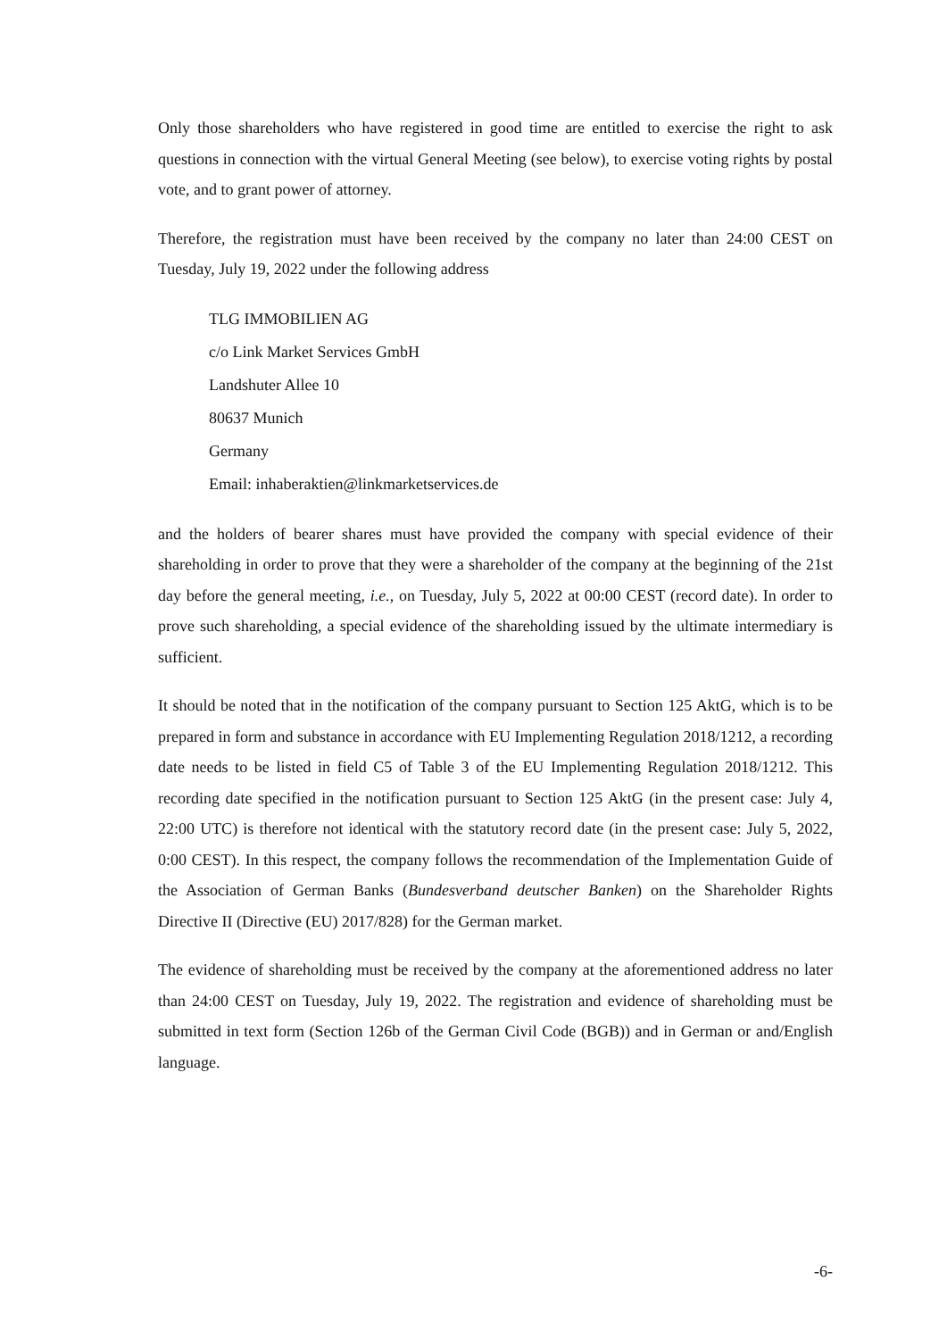Only those shareholders who have registered in good time are entitled to exercise the right to ask questions in connection with the virtual General Meeting (see below), to exercise voting rights by postal vote, and to grant power of attorney.
Therefore, the registration must have been received by the company no later than 24:00 CEST on Tuesday, July 19, 2022 under the following address
TLG IMMOBILIEN AG
c/o Link Market Services GmbH
Landshuter Allee 10
80637 Munich
Germany
Email: inhaberaktien@linkmarketservices.de
and the holders of bearer shares must have provided the company with special evidence of their shareholding in order to prove that they were a shareholder of the company at the beginning of the 21st day before the general meeting, i.e., on Tuesday, July 5, 2022 at 00:00 CEST (record date). In order to prove such shareholding, a special evidence of the shareholding issued by the ultimate intermediary is sufficient.
It should be noted that in the notification of the company pursuant to Section 125 AktG, which is to be prepared in form and substance in accordance with EU Implementing Regulation 2018/1212, a recording date needs to be listed in field C5 of Table 3 of the EU Implementing Regulation 2018/1212. This recording date specified in the notification pursuant to Section 125 AktG (in the present case: July 4, 22:00 UTC) is therefore not identical with the statutory record date (in the present case: July 5, 2022, 0:00 CEST). In this respect, the company follows the recommendation of the Implementation Guide of the Association of German Banks (Bundesverband deutscher Banken) on the Shareholder Rights Directive II (Directive (EU) 2017/828) for the German market.
The evidence of shareholding must be received by the company at the aforementioned address no later than 24:00 CEST on Tuesday, July 19, 2022. The registration and evidence of shareholding must be submitted in text form (Section 126b of the German Civil Code (BGB)) and in German or and/English language.
-6-